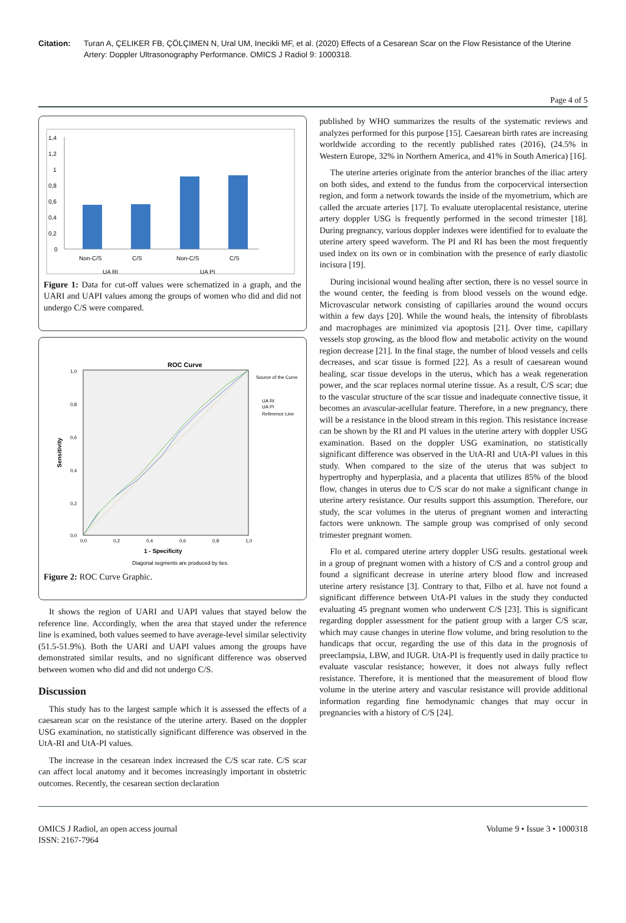Citation: Turan A, ÇELIKER FB, ÇÖLÇIMEN N, Ural UM, Inecikli MF, et al. (2020) Effects of a Cesarean Scar on the Flow Resistance of the Uterine Artery: Doppler Ultrasonography Performance. OMICS J Radiol 9: 1000318.
Page 4 of 5
1,4
1,2
1
0,8
0,6
0,4
0,2
0
Non-C/S
C/S
Non-C/S
C/S
UA RI
UA PI
Figure 1: Data for cut-off values were schematized in a graph, and the UARI and UAPI values among the groups of women who did and did not undergo C/S were compared.
ROC Curve
1,0
0,8
0,6
0,4
0,2
0,0
0,0
0,2
0,4
0,6
0,8
1,0
Source of the Curve
UA RI
UA PI
Reference Line
1 - Specificity
Sensitivity
Diagonal segments are produced by ties.
Figure 2: ROC Curve Graphic.
It shows the region of UARI and UAPI values that stayed below the reference line. Accordingly, when the area that stayed under the reference line is examined, both values seemed to have average-level similar selectivity (51.5-51.9%). Both the UARI and UAPI values among the groups have demonstrated similar results, and no significant difference was observed between women who did and did not undergo C/S.
Discussion
This study has to the largest sample which it is assessed the effects of a caesarean scar on the resistance of the uterine artery. Based on the doppler USG examination, no statistically significant difference was observed in the UtA-RI and UtA-PI values.
The increase in the cesarean index increased the C/S scar rate. C/S scar can affect local anatomy and it becomes increasingly important in obstetric outcomes. Recently, the cesarean section declaration
published by WHO summarizes the results of the systematic reviews and analyzes performed for this purpose [15]. Caesarean birth rates are increasing worldwide according to the recently published rates (2016), (24.5% in Western Europe, 32% in Northern America, and 41% in South America) [16].
The uterine arteries originate from the anterior branches of the iliac artery on both sides, and extend to the fundus from the corpocervical intersection region, and form a network towards the inside of the myometrium, which are called the arcuate arteries [17]. To evaluate uteroplacental resistance, uterine artery doppler USG is frequently performed in the second trimester [18]. During pregnancy, various doppler indexes were identified for to evaluate the uterine artery speed waveform. The PI and RI has been the most frequently used index on its own or in combination with the presence of early diastolic incisura [19].
During incisional wound healing after section, there is no vessel source in the wound center, the feeding is from blood vessels on the wound edge. Microvascular network consisting of capillaries around the wound occurs within a few days [20]. While the wound heals, the intensity of fibroblasts and macrophages are minimized via apoptosis [21]. Over time, capillary vessels stop growing, as the blood flow and metabolic activity on the wound region decrease [21]. In the final stage, the number of blood vessels and cells decreases, and scar tissue is formed [22]. As a result of caesarean wound healing, scar tissue develops in the uterus, which has a weak regeneration power, and the scar replaces normal uterine tissue. As a result, C/S scar; due to the vascular structure of the scar tissue and inadequate connective tissue, it becomes an avascular-acellular feature. Therefore, in a new pregnancy, there will be a resistance in the blood stream in this region. This resistance increase can be shown by the RI and PI values in the uterine artery with doppler USG examination. Based on the doppler USG examination, no statistically significant difference was observed in the UtA-RI and UtA-PI values in this study. When compared to the size of the uterus that was subject to hypertrophy and hyperplasia, and a placenta that utilizes 85% of the blood flow, changes in uterus due to C/S scar do not make a significant change in uterine artery resistance. Our results support this assumption. Therefore, our study, the scar volumes in the uterus of pregnant women and interacting factors were unknown. The sample group was comprised of only second trimester pregnant women.
Flo et al. compared uterine artery doppler USG results. gestational week in a group of pregnant women with a history of C/S and a control group and found a significant decrease in uterine artery blood flow and increased uterine artery resistance [3]. Contrary to that, Filho et al. have not found a significant difference between UtA-PI values in the study they conducted evaluating 45 pregnant women who underwent C/S [23]. This is significant regarding doppler assessment for the patient group with a larger C/S scar, which may cause changes in uterine flow volume, and bring resolution to the handicaps that occur, regarding the use of this data in the prognosis of preeclampsia, LBW, and IUGR. UtA-PI is frequently used in daily practice to evaluate vascular resistance; however, it does not always fully reflect resistance. Therefore, it is mentioned that the measurement of blood flow volume in the uterine artery and vascular resistance will provide additional information regarding fine hemodynamic changes that may occur in pregnancies with a history of C/S [24].
OMICS J Radiol, an open access journal
ISSN: 2167-7964
Volume 9 • Issue 3 • 1000318